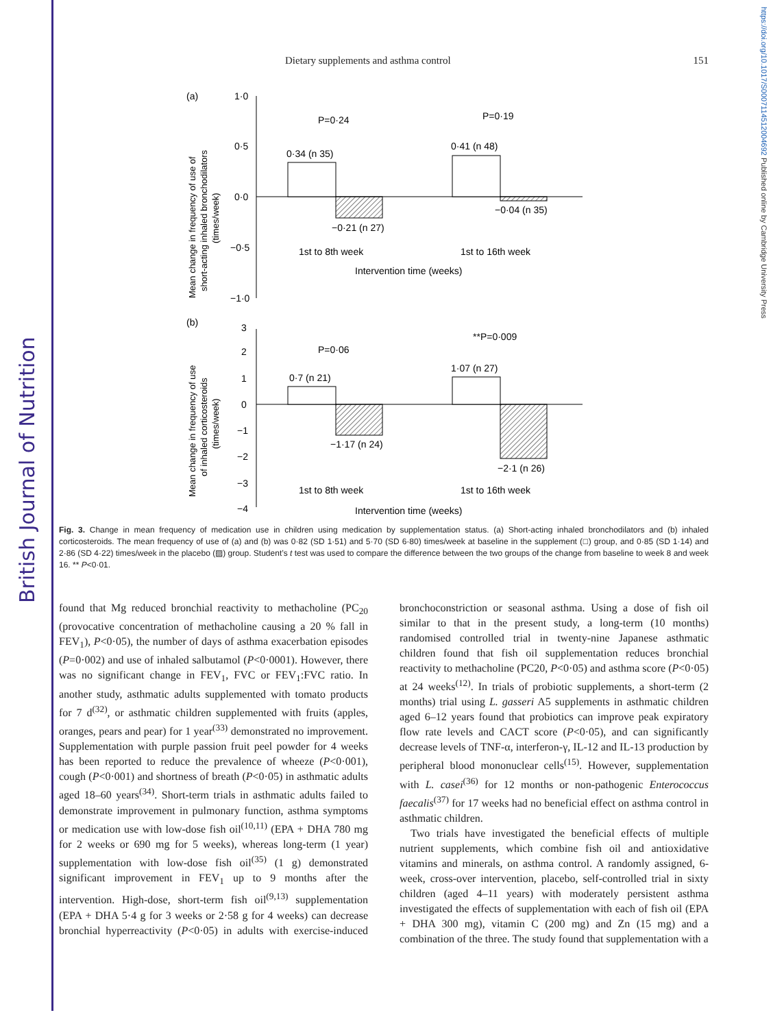British Journal of Nutrition
https://doi.org/10.1017/S0007114512004692 Published online by Cambridge University Press
Dietary supplements and asthma control 151
(a)
1·0
0·5
0·0
−0·5
−1·0
0·34 (n 35)
−0·21 (n 27)
0·41 (n 48)
−0·04 (n 35)
P=0·24
P=0·19
1st to 8th week
1st to 16th week
Intervention time (weeks)
Mean change in frequency of use of
short-acting inhaled bronchodilators
(times/week)
(b)
3
2
1
0
−1
−2
−3
−4
0·7 (n 21)
−1·17 (n 24)
1·07 (n 27)
−2·1 (n 26)
P=0·06
**P=0·009
1st to 8th week
1st to 16th week
Intervention time (weeks)
Mean change in frequency of use
of inhaled corticosteroids
(times/week)
Fig. 3. Change in mean frequency of medication use in children using medication by supplementation status. (a) Short-acting inhaled bronchodilators and (b) inhaled corticosteroids. The mean frequency of use of (a) and (b) was 0·82 (SD 1·51) and 5·70 (SD 6·80) times/week at baseline in the supplement (□) group, and 0·85 (SD 1·14) and 2·86 (SD 4·22) times/week in the placebo (▨) group. Student’s t test was used to compare the difference between the two groups of the change from baseline to week 8 and week 16. ** P<0·01.
found that Mg reduced bronchial reactivity to methacholine (PC<sub>20</sub> (provocative concentration of methacholine causing a 20 % fall in FEV<sub>1</sub>), P<0·05), the number of days of asthma exacerbation episodes (P=0·002) and use of inhaled salbutamol (P<0·0001). However, there was no significant change in FEV<sub>1</sub>, FVC or FEV<sub>1</sub>:FVC ratio. In another study, asthmatic adults supplemented with tomato products for 7 d<sup>(32)</sup>, or asthmatic children supplemented with fruits (apples, oranges, pears and pear) for 1 year<sup>(33)</sup> demonstrated no improvement. Supplementation with purple passion fruit peel powder for 4 weeks has been reported to reduce the prevalence of wheeze (P<0·001), cough (P<0·001) and shortness of breath (P<0·05) in asthmatic adults aged 18–60 years<sup>(34)</sup>. Short-term trials in asthmatic adults failed to demonstrate improvement in pulmonary function, asthma symptoms or medication use with low-dose fish oil<sup>(10,11)</sup> (EPA + DHA 780 mg for 2 weeks or 690 mg for 5 weeks), whereas long-term (1 year) supplementation with low-dose fish oil<sup>(35)</sup> (1 g) demonstrated significant improvement in FEV<sub>1</sub> up to 9 months after the intervention. High-dose, short-term fish oil<sup>(9,13)</sup> supplementation (EPA + DHA 5·4 g for 3 weeks or 2·58 g for 4 weeks) can decrease bronchial hyperreactivity (P<0·05) in adults with exercise-induced bronchoconstriction or seasonal asthma. Using a dose of fish oil similar to that in the present study, a long-term (10 months) randomised controlled trial in twenty-nine Japanese asthmatic children found that fish oil supplementation reduces bronchial reactivity to methacholine (PC20, P<0·05) and asthma score (P<0·05) at 24 weeks<sup>(12)</sup>. In trials of probiotic supplements, a short-term (2 months) trial using L. gasseri A5 supplements in asthmatic children aged 6–12 years found that probiotics can improve peak expiratory flow rate levels and CACT score (P<0·05), and can significantly decrease levels of TNF-α, interferon-γ, IL-12 and IL-13 production by peripheral blood mononuclear cells<sup>(15)</sup>. However, supplementation with L. casei<sup>(36)</sup> for 12 months or non-pathogenic Enterococcus faecalis<sup>(37)</sup> for 17 weeks had no beneficial effect on asthma control in asthmatic children.
Two trials have investigated the beneficial effects of multiple nutrient supplements, which combine fish oil and antioxidative vitamins and minerals, on asthma control. A randomly assigned, 6-week, cross-over intervention, placebo, self-controlled trial in sixty children (aged 4–11 years) with moderately persistent asthma investigated the effects of supplementation with each of fish oil (EPA + DHA 300 mg), vitamin C (200 mg) and Zn (15 mg) and a combination of the three. The study found that supplementation with a